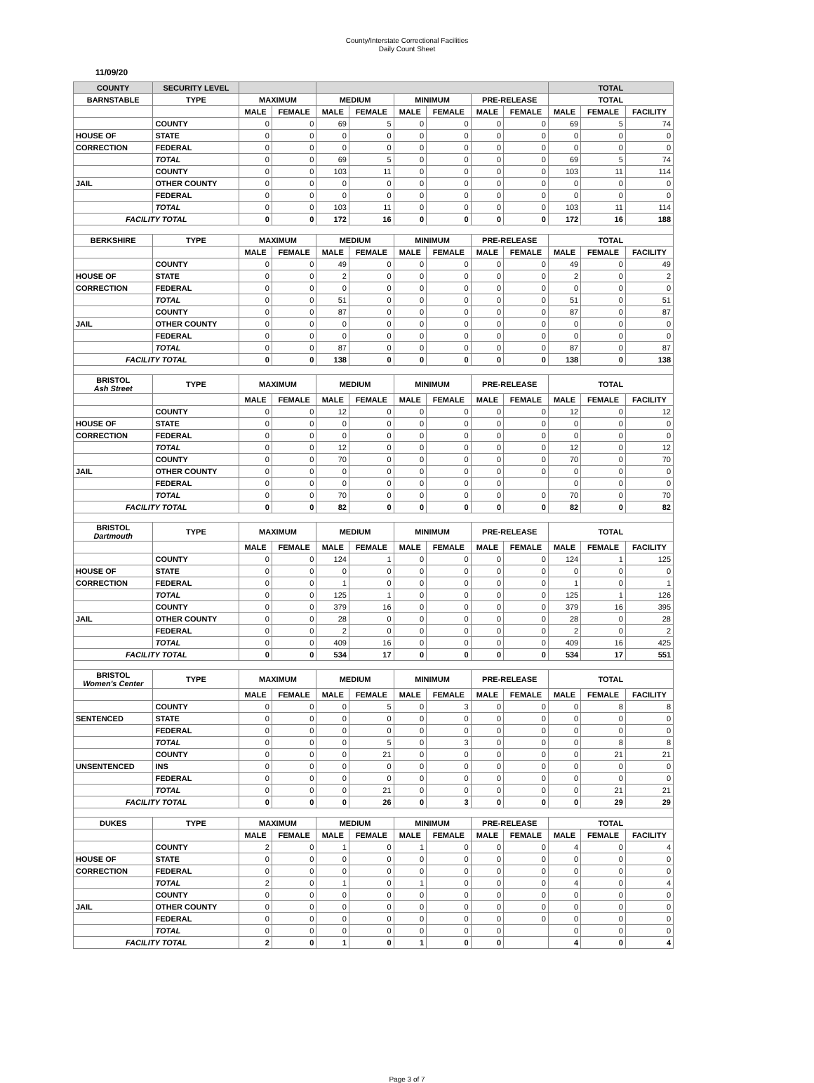County/Interstate Correctional Facilities
Daily Count Sheet
11/09/20
| COUNTY | SECURITY LEVEL | | | | | | | | | TOTAL | | |
| --- | --- | --- | --- | --- | --- | --- | --- | --- | --- | --- | --- | --- |
| BARNSTABLE | TYPE | MAXIMUM | | MEDIUM | | MINIMUM | | PRE-RELEASE | | TOTAL | | |
| | | MALE | FEMALE | MALE | FEMALE | MALE | FEMALE | MALE | FEMALE | MALE | FEMALE | FACILITY |
| | COUNTY | 0 | 0 | 69 | 5 | 0 | 0 | 0 | 0 | 69 | 5 | 74 |
| HOUSE OF | STATE | 0 | 0 | 0 | 0 | 0 | 0 | 0 | 0 | 0 | 0 | 0 |
| CORRECTION | FEDERAL | 0 | 0 | 0 | 0 | 0 | 0 | 0 | 0 | 0 | 0 | 0 |
| | TOTAL | 0 | 0 | 69 | 5 | 0 | 0 | 0 | 0 | 69 | 5 | 74 |
| | COUNTY | 0 | 0 | 103 | 11 | 0 | 0 | 0 | 0 | 103 | 11 | 114 |
| JAIL | OTHER COUNTY | 0 | 0 | 0 | 0 | 0 | 0 | 0 | 0 | 0 | 0 | 0 |
| | FEDERAL | 0 | 0 | 0 | 0 | 0 | 0 | 0 | 0 | 0 | 0 | 0 |
| | TOTAL | 0 | 0 | 103 | 11 | 0 | 0 | 0 | 0 | 103 | 11 | 114 |
| FACILITY TOTAL | | 0 | 0 | 172 | 16 | 0 | 0 | 0 | 0 | 172 | 16 | 188 |
| BERKSHIRE | TYPE | MAXIMUM | | MEDIUM | | MINIMUM | | PRE-RELEASE | | TOTAL | | |
| | | MALE | FEMALE | MALE | FEMALE | MALE | FEMALE | MALE | FEMALE | MALE | FEMALE | FACILITY |
| | COUNTY | 0 | 0 | 49 | 0 | 0 | 0 | 0 | 0 | 49 | 0 | 49 |
| HOUSE OF | STATE | 0 | 0 | 2 | 0 | 0 | 0 | 0 | 0 | 2 | 0 | 2 |
| CORRECTION | FEDERAL | 0 | 0 | 0 | 0 | 0 | 0 | 0 | 0 | 0 | 0 | 0 |
| | TOTAL | 0 | 0 | 51 | 0 | 0 | 0 | 0 | 0 | 51 | 0 | 51 |
| | COUNTY | 0 | 0 | 87 | 0 | 0 | 0 | 0 | 0 | 87 | 0 | 87 |
| JAIL | OTHER COUNTY | 0 | 0 | 0 | 0 | 0 | 0 | 0 | 0 | 0 | 0 | 0 |
| | FEDERAL | 0 | 0 | 0 | 0 | 0 | 0 | 0 | 0 | 0 | 0 | 0 |
| | TOTAL | 0 | 0 | 87 | 0 | 0 | 0 | 0 | 0 | 87 | 0 | 87 |
| FACILITY TOTAL | | 0 | 0 | 138 | 0 | 0 | 0 | 0 | 0 | 138 | 0 | 138 |
| BRISTOL Ash Street | TYPE | MAXIMUM | | MEDIUM | | MINIMUM | | PRE-RELEASE | | TOTAL | | |
| | | MALE | FEMALE | MALE | FEMALE | MALE | FEMALE | MALE | FEMALE | MALE | FEMALE | FACILITY |
| | COUNTY | 0 | 0 | 12 | 0 | 0 | 0 | 0 | 0 | 12 | 0 | 12 |
| HOUSE OF | STATE | 0 | 0 | 0 | 0 | 0 | 0 | 0 | 0 | 0 | 0 | 0 |
| CORRECTION | FEDERAL | 0 | 0 | 0 | 0 | 0 | 0 | 0 | 0 | 0 | 0 | 0 |
| | TOTAL | 0 | 0 | 12 | 0 | 0 | 0 | 0 | 0 | 12 | 0 | 12 |
| | COUNTY | 0 | 0 | 70 | 0 | 0 | 0 | 0 | 0 | 70 | 0 | 70 |
| JAIL | OTHER COUNTY | 0 | 0 | 0 | 0 | 0 | 0 | 0 | 0 | 0 | 0 | 0 |
| | FEDERAL | 0 | 0 | 0 | 0 | 0 | 0 | 0 | | 0 | 0 | 0 |
| | TOTAL | 0 | 0 | 70 | 0 | 0 | 0 | 0 | 0 | 70 | 0 | 70 |
| FACILITY TOTAL | | 0 | 0 | 82 | 0 | 0 | 0 | 0 | 0 | 82 | 0 | 82 |
| BRISTOL Dartmouth | TYPE | MAXIMUM | | MEDIUM | | MINIMUM | | PRE-RELEASE | | TOTAL | | |
| | | MALE | FEMALE | MALE | FEMALE | MALE | FEMALE | MALE | FEMALE | MALE | FEMALE | FACILITY |
| | COUNTY | 0 | 0 | 124 | 1 | 0 | 0 | 0 | 0 | 124 | 1 | 125 |
| HOUSE OF | STATE | 0 | 0 | 0 | 0 | 0 | 0 | 0 | 0 | 0 | 0 | 0 |
| CORRECTION | FEDERAL | 0 | 0 | 1 | 0 | 0 | 0 | 0 | 0 | 1 | 0 | 1 |
| | TOTAL | 0 | 0 | 125 | 1 | 0 | 0 | 0 | 0 | 125 | 1 | 126 |
| | COUNTY | 0 | 0 | 379 | 16 | 0 | 0 | 0 | 0 | 379 | 16 | 395 |
| JAIL | OTHER COUNTY | 0 | 0 | 28 | 0 | 0 | 0 | 0 | 0 | 28 | 0 | 28 |
| | FEDERAL | 0 | 0 | 2 | 0 | 0 | 0 | 0 | 0 | 2 | 0 | 2 |
| | TOTAL | 0 | 0 | 409 | 16 | 0 | 0 | 0 | 0 | 409 | 16 | 425 |
| FACILITY TOTAL | | 0 | 0 | 534 | 17 | 0 | 0 | 0 | 0 | 534 | 17 | 551 |
| BRISTOL Women's Center | TYPE | MAXIMUM | | MEDIUM | | MINIMUM | | PRE-RELEASE | | TOTAL | | |
| | | MALE | FEMALE | MALE | FEMALE | MALE | FEMALE | MALE | FEMALE | MALE | FEMALE | FACILITY |
| | COUNTY | 0 | 0 | 0 | 5 | 0 | 3 | 0 | 0 | 0 | 8 | 8 |
| SENTENCED | STATE | 0 | 0 | 0 | 0 | 0 | 0 | 0 | 0 | 0 | 0 | 0 |
| | FEDERAL | 0 | 0 | 0 | 0 | 0 | 0 | 0 | 0 | 0 | 0 | 0 |
| | TOTAL | 0 | 0 | 0 | 5 | 0 | 3 | 0 | 0 | 0 | 8 | 8 |
| | COUNTY | 0 | 0 | 0 | 21 | 0 | 0 | 0 | 0 | 0 | 21 | 21 |
| UNSENTENCED | INS | 0 | 0 | 0 | 0 | 0 | 0 | 0 | 0 | 0 | 0 | 0 |
| | FEDERAL | 0 | 0 | 0 | 0 | 0 | 0 | 0 | 0 | 0 | 0 | 0 |
| | TOTAL | 0 | 0 | 0 | 21 | 0 | 0 | 0 | 0 | 0 | 21 | 21 |
| FACILITY TOTAL | | 0 | 0 | 0 | 26 | 0 | 3 | 0 | 0 | 0 | 29 | 29 |
| DUKES | TYPE | MAXIMUM | | MEDIUM | | MINIMUM | | PRE-RELEASE | | TOTAL | | |
| | | MALE | FEMALE | MALE | FEMALE | MALE | FEMALE | MALE | FEMALE | MALE | FEMALE | FACILITY |
| | COUNTY | 2 | 0 | 1 | 0 | 1 | 0 | 0 | 0 | 4 | 0 | 4 |
| HOUSE OF | STATE | 0 | 0 | 0 | 0 | 0 | 0 | 0 | 0 | 0 | 0 | 0 |
| CORRECTION | FEDERAL | 0 | 0 | 0 | 0 | 0 | 0 | 0 | 0 | 0 | 0 | 0 |
| | TOTAL | 2 | 0 | 1 | 0 | 1 | 0 | 0 | 0 | 4 | 0 | 4 |
| | COUNTY | 0 | 0 | 0 | 0 | 0 | 0 | 0 | 0 | 0 | 0 | 0 |
| JAIL | OTHER COUNTY | 0 | 0 | 0 | 0 | 0 | 0 | 0 | 0 | 0 | 0 | 0 |
| | FEDERAL | 0 | 0 | 0 | 0 | 0 | 0 | 0 | 0 | 0 | 0 | 0 |
| | TOTAL | 0 | 0 | 0 | 0 | 0 | 0 | 0 | | 0 | 0 | 0 |
| FACILITY TOTAL | | 2 | 0 | 1 | 0 | 1 | 0 | 0 | | 4 | 0 | 4 |
Page 3 of 7